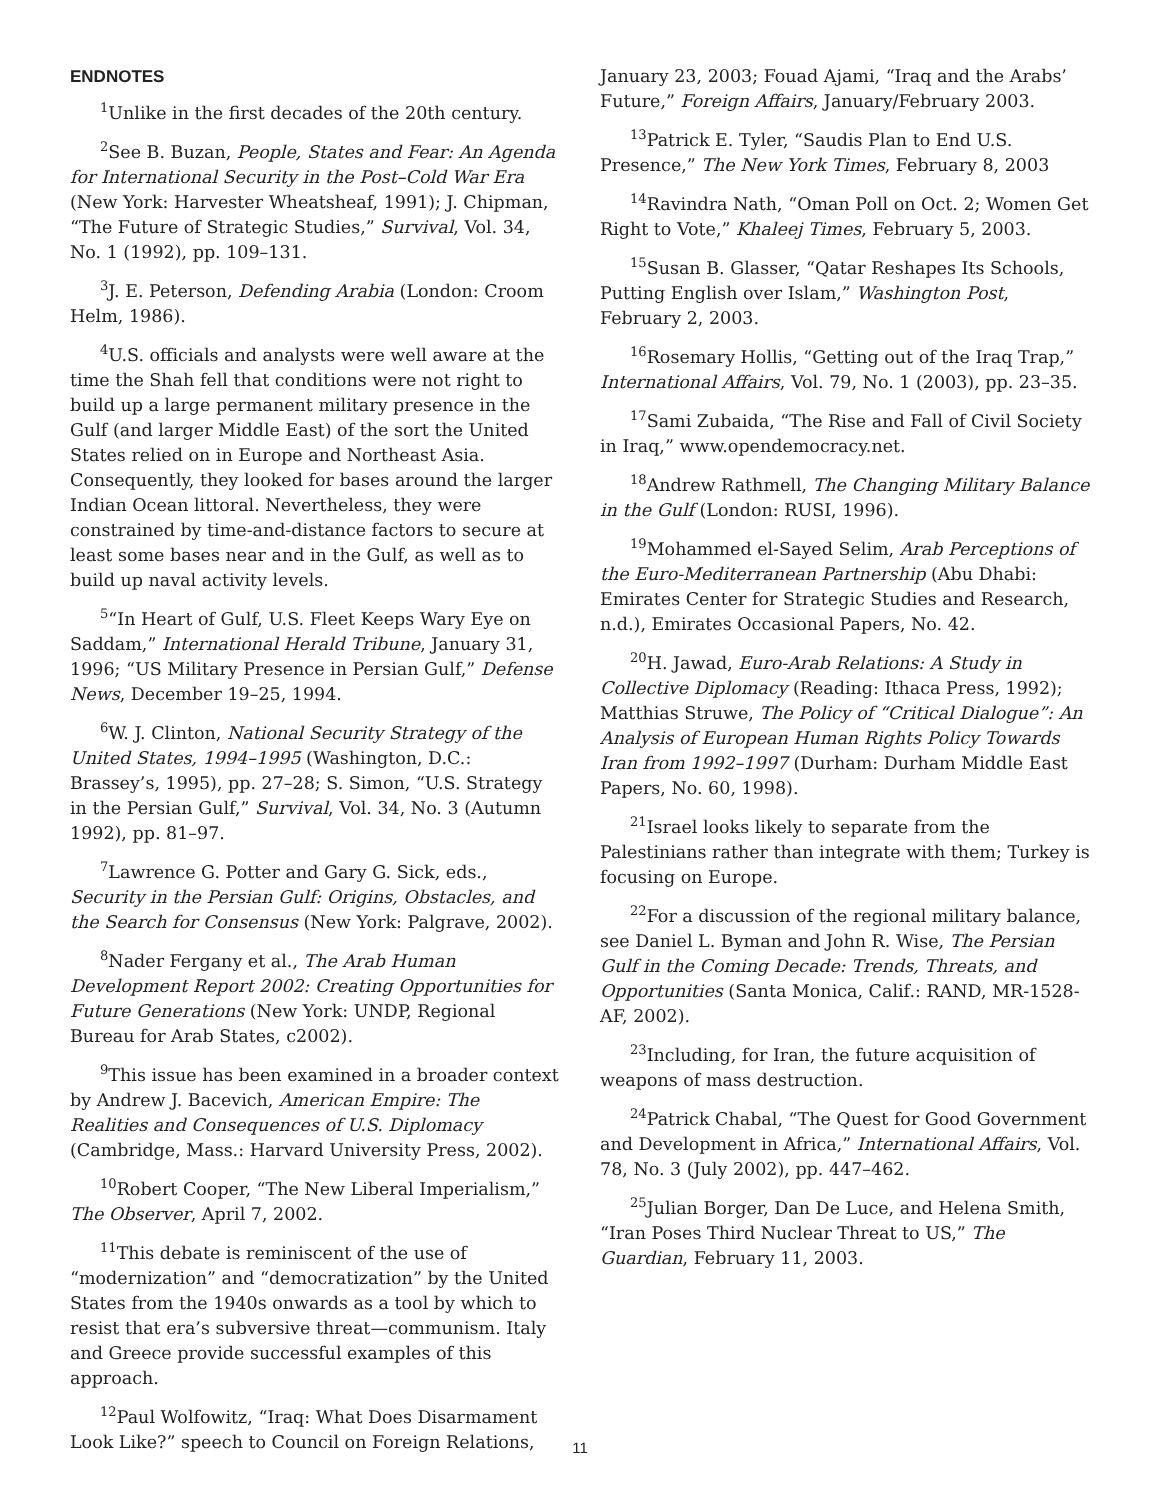ENDNOTES
<sup>1</sup> Unlike in the first decades of the 20th century.
<sup>2</sup> See B. Buzan, People, States and Fear: An Agenda for International Security in the Post–Cold War Era (New York: Harvester Wheatsheaf, 1991); J. Chipman, “The Future of Strategic Studies,” Survival, Vol. 34, No. 1 (1992), pp. 109–131.
<sup>3</sup> J. E. Peterson, Defending Arabia (London: Croom Helm, 1986).
<sup>4</sup> U.S. officials and analysts were well aware at the time the Shah fell that conditions were not right to build up a large permanent military presence in the Gulf (and larger Middle East) of the sort the United States relied on in Europe and Northeast Asia. Consequently, they looked for bases around the larger Indian Ocean littoral. Nevertheless, they were constrained by time-and-distance factors to secure at least some bases near and in the Gulf, as well as to build up naval activity levels.
<sup>5</sup> “In Heart of Gulf, U.S. Fleet Keeps Wary Eye on Saddam,” International Herald Tribune, January 31, 1996; “US Military Presence in Persian Gulf,” Defense News, December 19–25, 1994.
<sup>6</sup> W. J. Clinton, National Security Strategy of the United States, 1994–1995 (Washington, D.C.: Brassey’s, 1995), pp. 27–28; S. Simon, “U.S. Strategy in the Persian Gulf,” Survival, Vol. 34, No. 3 (Autumn 1992), pp. 81–97.
<sup>7</sup> Lawrence G. Potter and Gary G. Sick, eds., Security in the Persian Gulf: Origins, Obstacles, and the Search for Consensus (New York: Palgrave, 2002).
<sup>8</sup> Nader Fergany et al., The Arab Human Development Report 2002: Creating Opportunities for Future Generations (New York: UNDP, Regional Bureau for Arab States, c2002).
<sup>9</sup> This issue has been examined in a broader context by Andrew J. Bacevich, American Empire: The Realities and Consequences of U.S. Diplomacy (Cambridge, Mass.: Harvard University Press, 2002).
<sup>10</sup> Robert Cooper, “The New Liberal Imperialism,” The Observer, April 7, 2002.
<sup>11</sup> This debate is reminiscent of the use of “moderniza­tion” and “democratization” by the United States from the 1940s onwards as a tool by which to resist that era’s subversive threat—communism. Italy and Greece provide successful examples of this approach.
<sup>12</sup> Paul Wolfowitz, “Iraq: What Does Disarmament Look Like?” speech to Council on Foreign Relations,
January 23, 2003; Fouad Ajami, “Iraq and the Arabs’ Future,” Foreign Affairs, January/February 2003.
<sup>13</sup> Patrick E. Tyler, “Saudis Plan to End U.S. Presence,” The New York Times, February 8, 2003
<sup>14</sup> Ravindra Nath, “Oman Poll on Oct. 2; Women Get Right to Vote,” Khaleej Times, February 5, 2003.
<sup>15</sup> Susan B. Glasser, “Qatar Reshapes Its Schools, Putting English over Islam,” Washington Post, February 2, 2003.
<sup>16</sup> Rosemary Hollis, “Getting out of the Iraq Trap,” International Affairs, Vol. 79, No. 1 (2003), pp. 23–35.
<sup>17</sup> Sami Zubaida, “The Rise and Fall of Civil Society in Iraq,” www.opendemocracy.net.
<sup>18</sup> Andrew Rathmell, The Changing Military Balance in the Gulf (London: RUSI, 1996).
<sup>19</sup> Mohammed el-Sayed Selim, Arab Perceptions of the Euro-Mediterranean Partnership (Abu Dhabi: Emirates Center for Strategic Studies and Research, n.d.), Emirates Occasional Papers, No. 42.
<sup>20</sup>H. Jawad, Euro-Arab Relations: A Study in Collective Diplomacy (Reading: Ithaca Press, 1992); Matthias Struwe, The Policy of “Critical Dialogue”: An Analysis of European Human Rights Policy Towards Iran from 1992–1997 (Durham: Durham Middle East Papers, No. 60, 1998).
<sup>21</sup> Israel looks likely to separate from the Palestinians rather than integrate with them; Turkey is focusing on Europe.
<sup>22</sup> For a discussion of the regional military balance, see Daniel L. Byman and John R. Wise, The Persian Gulf in the Coming Decade: Trends, Threats, and Opportunities (Santa Monica, Calif.: RAND, MR-1528-AF, 2002).
<sup>23</sup> Including, for Iran, the future acquisition of weapons of mass destruction.
<sup>24</sup> Patrick Chabal, “The Quest for Good Government and Development in Africa,” International Affairs, Vol. 78, No. 3 (July 2002), pp. 447–462.
<sup>25</sup> Julian Borger, Dan De Luce, and Helena Smith, “Iran Poses Third Nuclear Threat to US,” The Guardian, February 11, 2003.
11